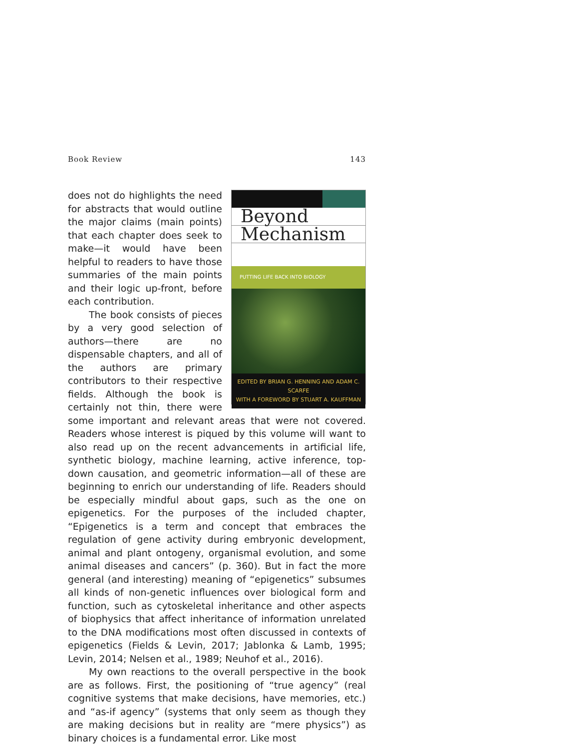Book Review 143
Beyond
Mechanism
PUTTING LIFE BACK INTO BIOLOGY
EDITED BY BRIAN G. HENNING AND ADAM C. SCARFE
WITH A FOREWORD BY STUART A. KAUFFMAN
does not do highlights the need for abstracts that would outline the major claims (main points) that each chapter does seek to make—it would have been helpful to readers to have those summaries of the main points and their logic up-front, before each contribution.
The book consists of pieces by a very good selection of authors—there are no dispensable chapters, and all of the authors are primary contributors to their respective fields. Although the book is certainly not thin, there were some important and relevant areas that were not covered. Readers whose interest is piqued by this volume will want to also read up on the recent advancements in artificial life, synthetic biology, machine learning, active inference, top-down causation, and geometric information—all of these are beginning to enrich our understanding of life. Readers should be especially mindful about gaps, such as the one on epigenetics. For the purposes of the included chapter, “Epigenetics is a term and concept that embraces the regulation of gene activity during embryonic development, animal and plant ontogeny, organismal evolution, and some animal diseases and cancers” (p. 360). But in fact the more general (and interesting) meaning of “epigenetics” subsumes all kinds of non-genetic influences over biological form and function, such as cytoskeletal inheritance and other aspects of biophysics that affect inheritance of information unrelated to the DNA modifications most often discussed in contexts of epigenetics (Fields & Levin, 2017; Jablonka & Lamb, 1995; Levin, 2014; Nelsen et al., 1989; Neuhof et al., 2016).
My own reactions to the overall perspective in the book are as follows. First, the positioning of “true agency” (real cognitive systems that make decisions, have memories, etc.) and “as-if agency” (systems that only seem as though they are making decisions but in reality are “mere physics”) as binary choices is a fundamental error. Like most